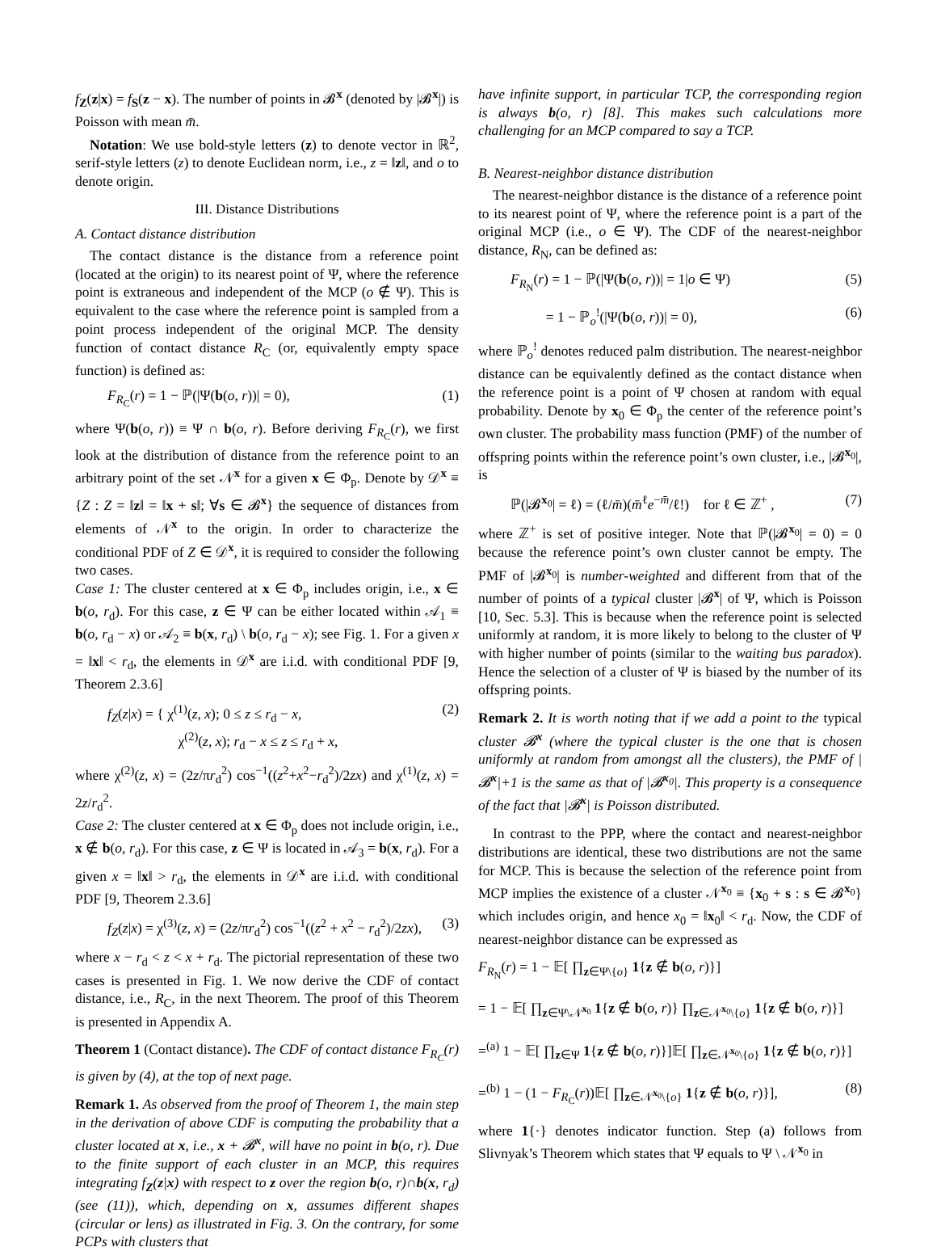f<sub>Z</sub>(z|x) = f<sub>S</sub>(z − x). The number of points in 𝓑<sup>x</sup> (denoted by |𝓑<sup>x</sup>|) is Poisson with mean m̄.
Notation: We use bold-style letters (z) to denote vector in ℝ<sup>2</sup>, serif-style letters (z) to denote Euclidean norm, i.e., z = ‖z‖, and o to denote origin.
III. Distance Distributions
A. Contact distance distribution
The contact distance is the distance from a reference point (located at the origin) to its nearest point of Ψ, where the reference point is extraneous and independent of the MCP (o ∉ Ψ). This is equivalent to the case where the reference point is sampled from a point process independent of the original MCP. The density function of contact distance R<sub>C</sub> (or, equivalently empty space function) is defined as:
F<sub>R<sub>C</sub></sub>(r) = 1 − ℙ(|Ψ(b(o, r))| = 0), (1)
where Ψ(b(o, r)) ≡ Ψ ∩ b(o, r). Before deriving F<sub>R<sub>C</sub></sub>(r), we first look at the distribution of distance from the reference point to an arbitrary point of the set 𝒩<sup>x</sup> for a given x ∈ Φ<sub>p</sub>. Denote by 𝒟<sup>x</sup> ≡ {Z : Z = ‖z‖ = ‖x + s‖; ∀s ∈ 𝓑<sup>x</sup>} the sequence of distances from elements of 𝒩<sup>x</sup> to the origin. In order to characterize the conditional PDF of Z ∈ 𝒟<sup>x</sup>, it is required to consider the following two cases.
Case 1: The cluster centered at x ∈ Φ<sub>p</sub> includes origin, i.e., x ∈ b(o, r<sub>d</sub>). For this case, z ∈ Ψ can be either located within 𝒜<sub>1</sub> ≡ b(o, r<sub>d</sub> − x) or 𝒜<sub>2</sub> ≡ b(x, r<sub>d</sub>) \ b(o, r<sub>d</sub> − x); see Fig. 1. For a given x = ‖x‖ < r<sub>d</sub>, the elements in 𝒟<sup>x</sup> are i.i.d. with conditional PDF [9, Theorem 2.3.6]
f<sub>Z</sub>(z|x) = { χ<sup>(1)</sup>(z, x); 0 ≤ z ≤ r<sub>d</sub> − x,
χ<sup>(2)</sup>(z, x); r<sub>d</sub> − x ≤ z ≤ r<sub>d</sub> + x, (2)
where χ<sup>(2)</sup>(z, x) = (2z/πr<sub>d</sub><sup>2</sup>) cos<sup>−1</sup>((z<sup>2</sup>+x<sup>2</sup>−r<sub>d</sub><sup>2</sup>)/2zx) and χ<sup>(1)</sup>(z, x) = 2z/r<sub>d</sub><sup>2</sup>.
Case 2: The cluster centered at x ∈ Φ<sub>p</sub> does not include origin, i.e., x ∉ b(o, r<sub>d</sub>). For this case, z ∈ Ψ is located in 𝒜<sub>3</sub> = b(x, r<sub>d</sub>). For a given x = ‖x‖ > r<sub>d</sub>, the elements in 𝒟<sup>x</sup> are i.i.d. with conditional PDF [9, Theorem 2.3.6]
f<sub>Z</sub>(z|x) = χ<sup>(3)</sup>(z, x) = (2z/πr<sub>d</sub><sup>2</sup>) cos<sup>−1</sup>((z<sup>2</sup> + x<sup>2</sup> − r<sub>d</sub><sup>2</sup>)/2zx), (3)
where x − r<sub>d</sub> < z < x + r<sub>d</sub>. The pictorial representation of these two cases is presented in Fig. 1. We now derive the CDF of contact distance, i.e., R<sub>C</sub>, in the next Theorem. The proof of this Theorem is presented in Appendix A.
Theorem 1 (Contact distance). The CDF of contact distance F<sub>R<sub>C</sub></sub>(r) is given by (4), at the top of next page.
Remark 1. As observed from the proof of Theorem 1, the main step in the derivation of above CDF is computing the probability that a cluster located at x, i.e., x + 𝓑<sup>x</sup>, will have no point in b(o, r). Due to the finite support of each cluster in an MCP, this requires integrating f<sub>Z</sub>(z|x) with respect to z over the region b(o, r)∩b(x, r<sub>d</sub>) (see (11)), which, depending on x, assumes different shapes (circular or lens) as illustrated in Fig. 3. On the contrary, for some PCPs with clusters that
have infinite support, in particular TCP, the corresponding region is always b(o, r) [8]. This makes such calculations more challenging for an MCP compared to say a TCP.
B. Nearest-neighbor distance distribution
The nearest-neighbor distance is the distance of a reference point to its nearest point of Ψ, where the reference point is a part of the original MCP (i.e., o ∈ Ψ). The CDF of the nearest-neighbor distance, R<sub>N</sub>, can be defined as:
F<sub>R<sub>N</sub></sub>(r) = 1 − ℙ(|Ψ(b(o, r))| = 1|o ∈ Ψ) (5)
= 1 − ℙ<sub>o</sub><sup>!</sup>(|Ψ(b(o, r))| = 0), (6)
where ℙ<sub>o</sub><sup>!</sup> denotes reduced palm distribution. The nearest-neighbor distance can be equivalently defined as the contact distance when the reference point is a point of Ψ chosen at random with equal probability. Denote by x<sub>0</sub> ∈ Φ<sub>p</sub> the center of the reference point’s own cluster. The probability mass function (PMF) of the number of offspring points within the reference point’s own cluster, i.e., |𝓑<sup>x<sub>0</sub></sup>|, is
ℙ(|𝓑<sup>x<sub>0</sub></sup>| = ℓ) = (ℓ/m̄)(m̄<sup>ℓ</sup>e<sup>−m̄</sup>/ℓ!) for ℓ ∈ ℤ<sup>+</sup> , (7)
where ℤ<sup>+</sup> is set of positive integer. Note that ℙ(|𝓑<sup>x<sub>0</sub></sup>| = 0) = 0 because the reference point’s own cluster cannot be empty. The PMF of |𝓑<sup>x<sub>0</sub></sup>| is number-weighted and different from that of the number of points of a typical cluster |𝓑<sup>x</sup>| of Ψ, which is Poisson [10, Sec. 5.3]. This is because when the reference point is selected uniformly at random, it is more likely to belong to the cluster of Ψ with higher number of points (similar to the waiting bus paradox). Hence the selection of a cluster of Ψ is biased by the number of its offspring points.
Remark 2. It is worth noting that if we add a point to the typical cluster 𝓑<sup>x</sup> (where the typical cluster is the one that is chosen uniformly at random from amongst all the clusters), the PMF of |𝓑<sup>x</sup>|+1 is the same as that of |𝓑<sup>x<sub>0</sub></sup>|. This property is a consequence of the fact that |𝓑<sup>x</sup>| is Poisson distributed.
In contrast to the PPP, where the contact and nearest-neighbor distributions are identical, these two distributions are not the same for MCP. This is because the selection of the reference point from MCP implies the existence of a cluster 𝒩<sup>x<sub>0</sub></sup> ≡ {x<sub>0</sub> + s : s ∈ 𝓑<sup>x<sub>0</sub></sup>} which includes origin, and hence x<sub>0</sub> = ‖x<sub>0</sub>‖ < r<sub>d</sub>. Now, the CDF of nearest-neighbor distance can be expressed as
F<sub>R<sub>N</sub></sub>(r) = 1 − 𝔼[ ∏<sub>z∈Ψ\{o}</sub> 1{z ∉ b(o, r)}]
= 1 − 𝔼[ ∏<sub>z∈Ψ\𝒩<sup>x<sub>0</sub></sup></sub> 1{z ∉ b(o, r)} ∏<sub>z∈𝒩<sup>x<sub>0</sub></sup>\{o}</sub> 1{z ∉ b(o, r)}]
=<sup>(a)</sup> 1 − 𝔼[ ∏<sub>z∈Ψ</sub> 1{z ∉ b(o, r)}]𝔼[ ∏<sub>z∈𝒩<sup>x<sub>0</sub></sup>\{o}</sub> 1{z ∉ b(o, r)}]
=<sup>(b)</sup> 1 − (1 − F<sub>R<sub>C</sub></sub>(r))𝔼[ ∏<sub>z∈𝒩<sup>x<sub>0</sub></sup>\{o}</sub> 1{z ∉ b(o, r)}], (8)
where 1{·} denotes indicator function. Step (a) follows from Slivnyak’s Theorem which states that Ψ equals to Ψ \ 𝒩<sup>x<sub>0</sub></sup> in